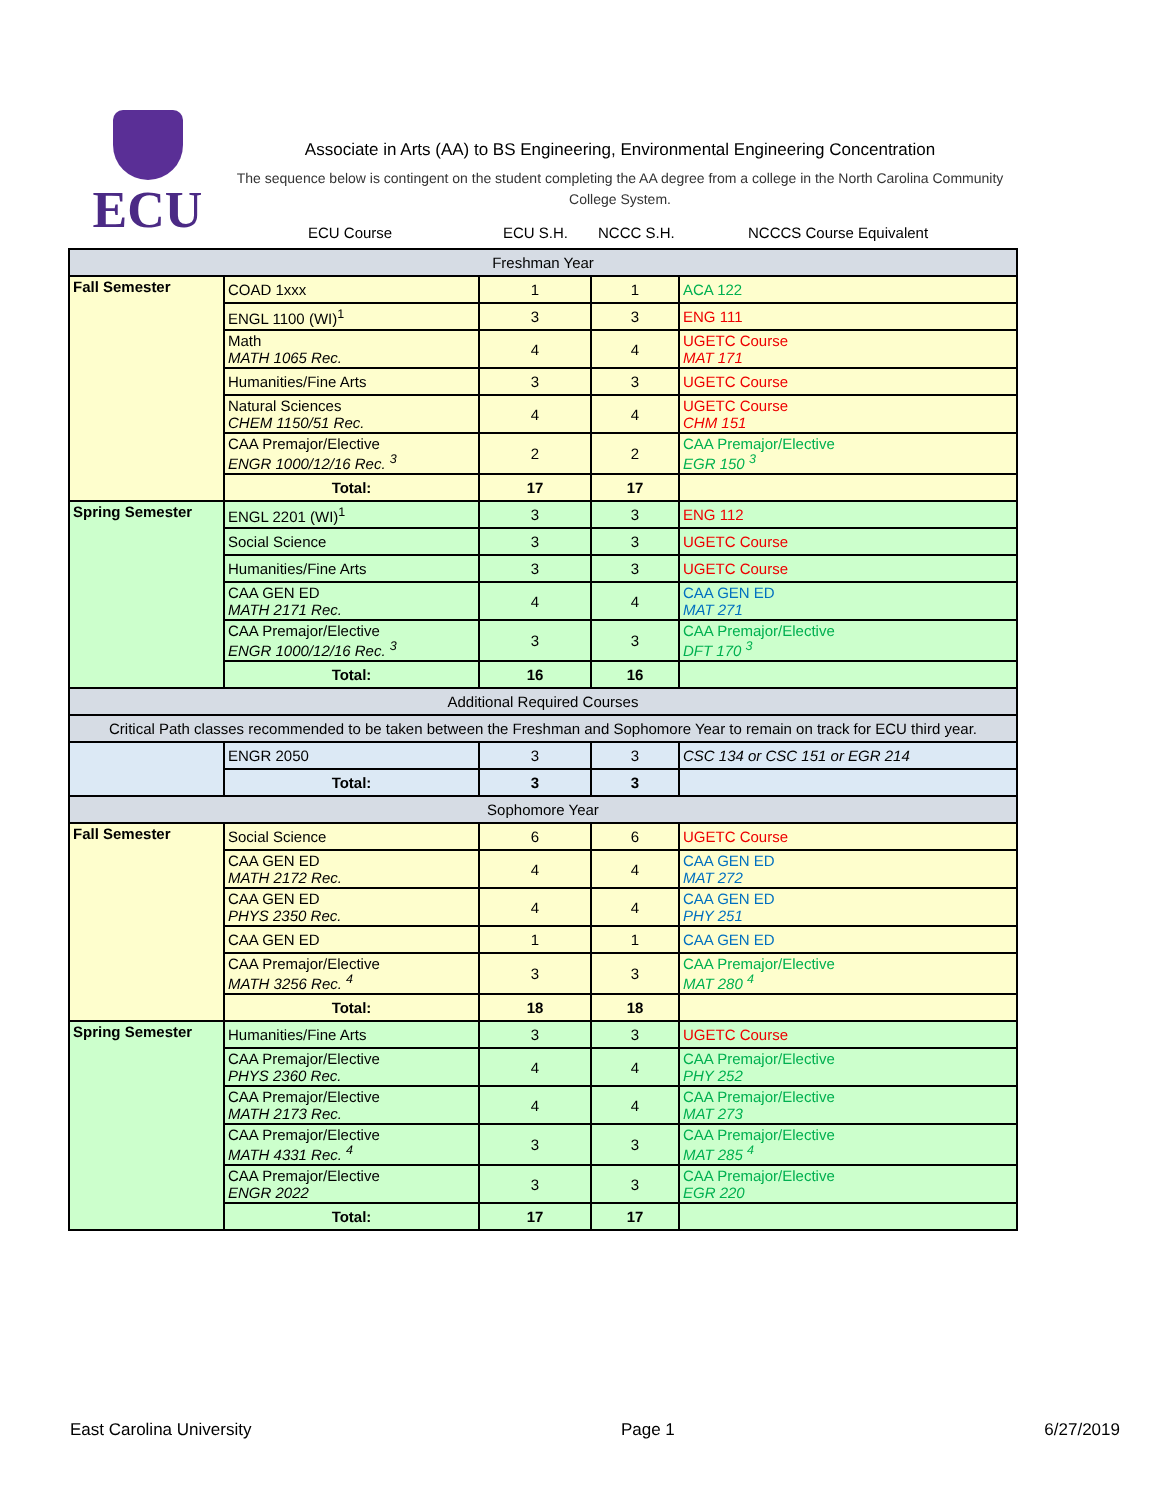ECU
Associate in Arts (AA) to BS Engineering, Environmental Engineering Concentration
The sequence below is contingent on the student completing the AA degree from a college in the North Carolina Community College System.
ECU Course ECU S.H. NCCC S.H. NCCCS Course Equivalent
| Freshman Year | | | | |
| Fall Semester | COAD 1xxx | 1 | 1 | ACA 122 |
| | ENGL 1100 (WI)<sup>1</sup> | 3 | 3 | ENG 111 |
| | Math MATH 1065 Rec. | 4 | 4 | UGETC Course MAT 171 |
| | Humanities/Fine Arts | 3 | 3 | UGETC Course |
| | Natural Sciences CHEM 1150/51 Rec. | 4 | 4 | UGETC Course CHM 151 |
| | CAA Premajor/Elective ENGR 1000/12/16 Rec. <sup>3</sup> | 2 | 2 | CAA Premajor/Elective EGR 150 <sup>3</sup> |
| | Total: | 17 | 17 | |
| Spring Semester | ENGL 2201 (WI)<sup>1</sup> | 3 | 3 | ENG 112 |
| | Social Science | 3 | 3 | UGETC Course |
| | Humanities/Fine Arts | 3 | 3 | UGETC Course |
| | CAA GEN ED MATH 2171 Rec. | 4 | 4 | CAA GEN ED MAT 271 |
| | CAA Premajor/Elective ENGR 1000/12/16 Rec. <sup>3</sup> | 3 | 3 | CAA Premajor/Elective DFT 170 <sup>3</sup> |
| | Total: | 16 | 16 | |
| Additional Required Courses | | | | |
| Critical Path classes recommended to be taken between the Freshman and Sophomore Year to remain on track for ECU third year. | | | | |
| | ENGR 2050 | 3 | 3 | CSC 134 or CSC 151 or EGR 214 |
| | Total: | 3 | 3 | |
| Sophomore Year | | | | |
| Fall Semester | Social Science | 6 | 6 | UGETC Course |
| | CAA GEN ED MATH 2172 Rec. | 4 | 4 | CAA GEN ED MAT 272 |
| | CAA GEN ED PHYS 2350 Rec. | 4 | 4 | CAA GEN ED PHY 251 |
| | CAA GEN ED | 1 | 1 | CAA GEN ED |
| | CAA Premajor/Elective MATH 3256 Rec. <sup>4</sup> | 3 | 3 | CAA Premajor/Elective MAT 280 <sup>4</sup> |
| | Total: | 18 | 18 | |
| Spring Semester | Humanities/Fine Arts | 3 | 3 | UGETC Course |
| | CAA Premajor/Elective PHYS 2360 Rec. | 4 | 4 | CAA Premajor/Elective PHY 252 |
| | CAA Premajor/Elective MATH 2173 Rec. | 4 | 4 | CAA Premajor/Elective MAT 273 |
| | CAA Premajor/Elective MATH 4331 Rec. <sup>4</sup> | 3 | 3 | CAA Premajor/Elective MAT 285 <sup>4</sup> |
| | CAA Premajor/Elective ENGR 2022 | 3 | 3 | CAA Premajor/Elective EGR 220 |
| | Total: | 17 | 17 | |
East Carolina University Page 1 6/27/2019